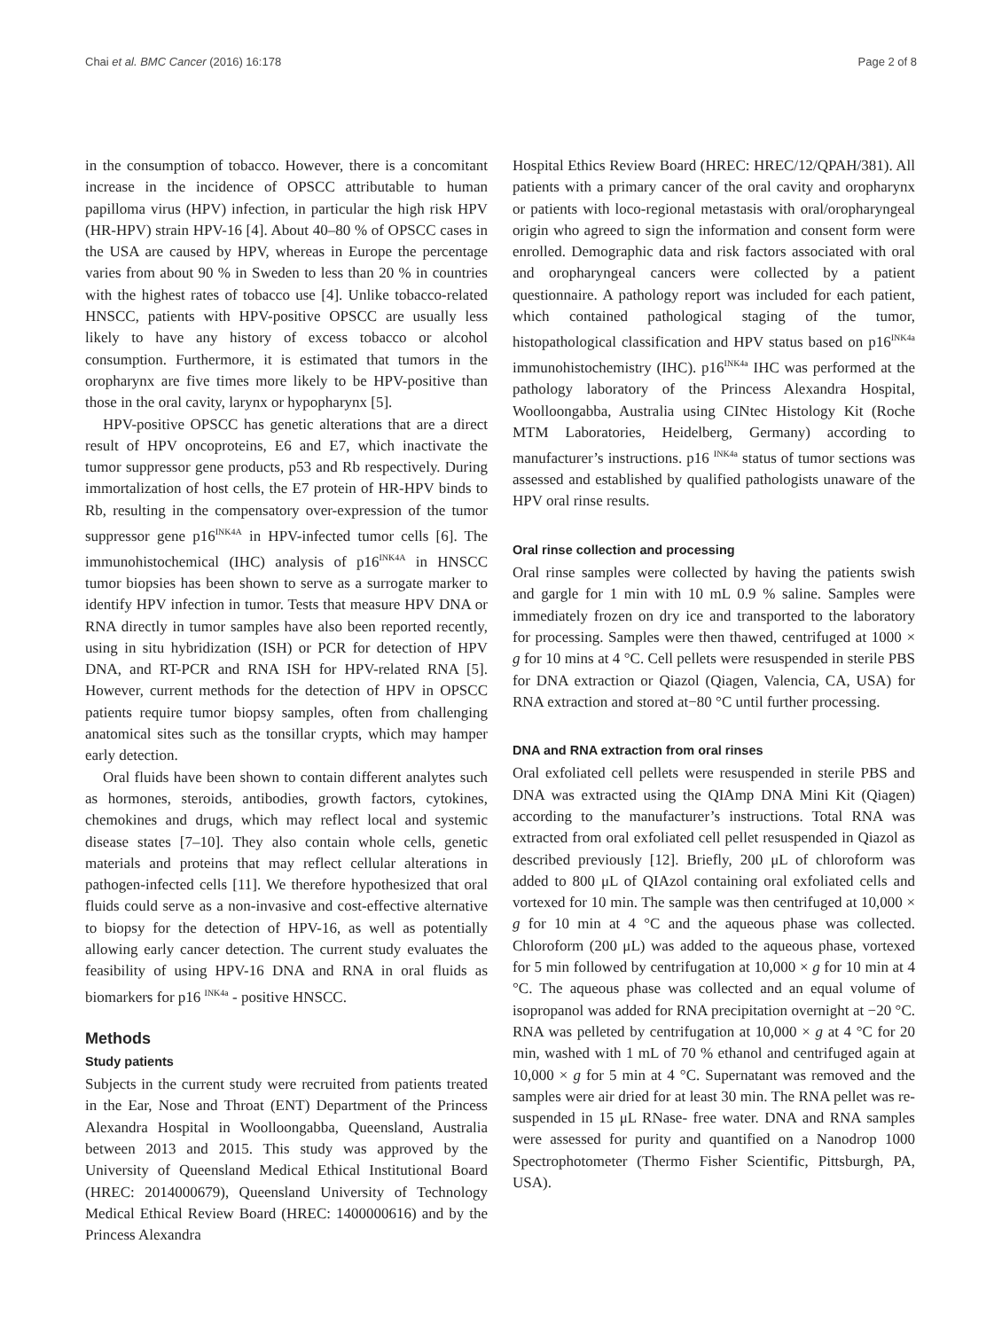Chai et al. BMC Cancer (2016) 16:178 Page 2 of 8
in the consumption of tobacco. However, there is a concomitant increase in the incidence of OPSCC attributable to human papilloma virus (HPV) infection, in particular the high risk HPV (HR-HPV) strain HPV-16 [4]. About 40–80 % of OPSCC cases in the USA are caused by HPV, whereas in Europe the percentage varies from about 90 % in Sweden to less than 20 % in countries with the highest rates of tobacco use [4]. Unlike tobacco-related HNSCC, patients with HPV-positive OPSCC are usually less likely to have any history of excess tobacco or alcohol consumption. Furthermore, it is estimated that tumors in the oropharynx are five times more likely to be HPV-positive than those in the oral cavity, larynx or hypopharynx [5].
HPV-positive OPSCC has genetic alterations that are a direct result of HPV oncoproteins, E6 and E7, which inactivate the tumor suppressor gene products, p53 and Rb respectively. During immortalization of host cells, the E7 protein of HR-HPV binds to Rb, resulting in the compensatory over-expression of the tumor suppressor gene p16<sup>INK4A</sup> in HPV-infected tumor cells [6]. The immunohistochemical (IHC) analysis of p16<sup>INK4A</sup> in HNSCC tumor biopsies has been shown to serve as a surrogate marker to identify HPV infection in tumor. Tests that measure HPV DNA or RNA directly in tumor samples have also been reported recently, using in situ hybridization (ISH) or PCR for detection of HPV DNA, and RT-PCR and RNA ISH for HPV-related RNA [5]. However, current methods for the detection of HPV in OPSCC patients require tumor biopsy samples, often from challenging anatomical sites such as the tonsillar crypts, which may hamper early detection.
Oral fluids have been shown to contain different analytes such as hormones, steroids, antibodies, growth factors, cytokines, chemokines and drugs, which may reflect local and systemic disease states [7–10]. They also contain whole cells, genetic materials and proteins that may reflect cellular alterations in pathogen-infected cells [11]. We therefore hypothesized that oral fluids could serve as a non-invasive and cost-effective alternative to biopsy for the detection of HPV-16, as well as potentially allowing early cancer detection. The current study evaluates the feasibility of using HPV-16 DNA and RNA in oral fluids as biomarkers for p16 <sup>INK4a</sup> - positive HNSCC.
Methods
Study patients
Subjects in the current study were recruited from patients treated in the Ear, Nose and Throat (ENT) Department of the Princess Alexandra Hospital in Woolloongabba, Queensland, Australia between 2013 and 2015. This study was approved by the University of Queensland Medical Ethical Institutional Board (HREC: 2014000679), Queensland University of Technology Medical Ethical Review Board (HREC: 1400000616) and by the Princess Alexandra
Hospital Ethics Review Board (HREC: HREC/12/QPAH/381). All patients with a primary cancer of the oral cavity and oropharynx or patients with loco-regional metastasis with oral/oropharyngeal origin who agreed to sign the information and consent form were enrolled. Demographic data and risk factors associated with oral and oropharyngeal cancers were collected by a patient questionnaire. A pathology report was included for each patient, which contained pathological staging of the tumor, histopathological classification and HPV status based on p16<sup>INK4a</sup> immunohistochemistry (IHC). p16<sup>INK4a</sup> IHC was performed at the pathology laboratory of the Princess Alexandra Hospital, Woolloongabba, Australia using CINtec Histology Kit (Roche MTM Laboratories, Heidelberg, Germany) according to manufacturer’s instructions. p16 <sup>INK4a</sup> status of tumor sections was assessed and established by qualified pathologists unaware of the HPV oral rinse results.
Oral rinse collection and processing
Oral rinse samples were collected by having the patients swish and gargle for 1 min with 10 mL 0.9 % saline. Samples were immediately frozen on dry ice and transported to the laboratory for processing. Samples were then thawed, centrifuged at 1000 × g for 10 mins at 4 °C. Cell pellets were resuspended in sterile PBS for DNA extraction or Qiazol (Qiagen, Valencia, CA, USA) for RNA extraction and stored at−80 °C until further processing.
DNA and RNA extraction from oral rinses
Oral exfoliated cell pellets were resuspended in sterile PBS and DNA was extracted using the QIAmp DNA Mini Kit (Qiagen) according to the manufacturer’s instructions. Total RNA was extracted from oral exfoliated cell pellet resuspended in Qiazol as described previously [12]. Briefly, 200 μL of chloroform was added to 800 μL of QIAzol containing oral exfoliated cells and vortexed for 10 min. The sample was then centrifuged at 10,000 × g for 10 min at 4 °C and the aqueous phase was collected. Chloroform (200 μL) was added to the aqueous phase, vortexed for 5 min followed by centrifugation at 10,000 × g for 10 min at 4 °C. The aqueous phase was collected and an equal volume of isopropanol was added for RNA precipitation overnight at −20 °C. RNA was pelleted by centrifugation at 10,000 × g at 4 °C for 20 min, washed with 1 mL of 70 % ethanol and centrifuged again at 10,000 × g for 5 min at 4 °C. Supernatant was removed and the samples were air dried for at least 30 min. The RNA pellet was re-suspended in 15 μL RNase- free water. DNA and RNA samples were assessed for purity and quantified on a Nanodrop 1000 Spectrophotometer (Thermo Fisher Scientific, Pittsburgh, PA, USA).